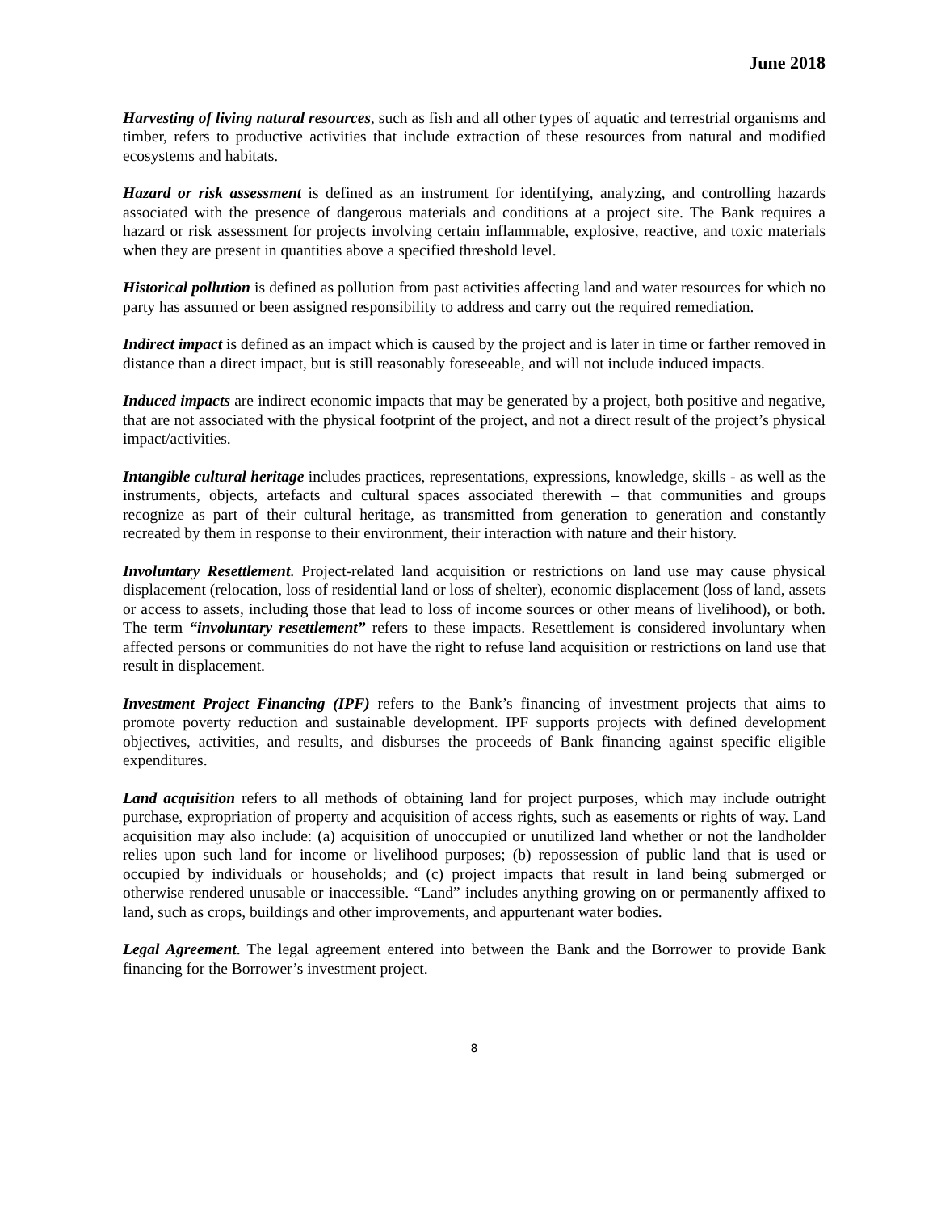June 2018
Harvesting of living natural resources, such as fish and all other types of aquatic and terrestrial organisms and timber, refers to productive activities that include extraction of these resources from natural and modified ecosystems and habitats.
Hazard or risk assessment is defined as an instrument for identifying, analyzing, and controlling hazards associated with the presence of dangerous materials and conditions at a project site. The Bank requires a hazard or risk assessment for projects involving certain inflammable, explosive, reactive, and toxic materials when they are present in quantities above a specified threshold level.
Historical pollution is defined as pollution from past activities affecting land and water resources for which no party has assumed or been assigned responsibility to address and carry out the required remediation.
Indirect impact is defined as an impact which is caused by the project and is later in time or farther removed in distance than a direct impact, but is still reasonably foreseeable, and will not include induced impacts.
Induced impacts are indirect economic impacts that may be generated by a project, both positive and negative, that are not associated with the physical footprint of the project, and not a direct result of the project’s physical impact/activities.
Intangible cultural heritage includes practices, representations, expressions, knowledge, skills - as well as the instruments, objects, artefacts and cultural spaces associated therewith – that communities and groups recognize as part of their cultural heritage, as transmitted from generation to generation and constantly recreated by them in response to their environment, their interaction with nature and their history.
Involuntary Resettlement. Project-related land acquisition or restrictions on land use may cause physical displacement (relocation, loss of residential land or loss of shelter), economic displacement (loss of land, assets or access to assets, including those that lead to loss of income sources or other means of livelihood), or both. The term “involuntary resettlement” refers to these impacts. Resettlement is considered involuntary when affected persons or communities do not have the right to refuse land acquisition or restrictions on land use that result in displacement.
Investment Project Financing (IPF) refers to the Bank’s financing of investment projects that aims to promote poverty reduction and sustainable development. IPF supports projects with defined development objectives, activities, and results, and disburses the proceeds of Bank financing against specific eligible expenditures.
Land acquisition refers to all methods of obtaining land for project purposes, which may include outright purchase, expropriation of property and acquisition of access rights, such as easements or rights of way. Land acquisition may also include: (a) acquisition of unoccupied or unutilized land whether or not the landholder relies upon such land for income or livelihood purposes; (b) repossession of public land that is used or occupied by individuals or households; and (c) project impacts that result in land being submerged or otherwise rendered unusable or inaccessible. “Land” includes anything growing on or permanently affixed to land, such as crops, buildings and other improvements, and appurtenant water bodies.
Legal Agreement. The legal agreement entered into between the Bank and the Borrower to provide Bank financing for the Borrower’s investment project.
8